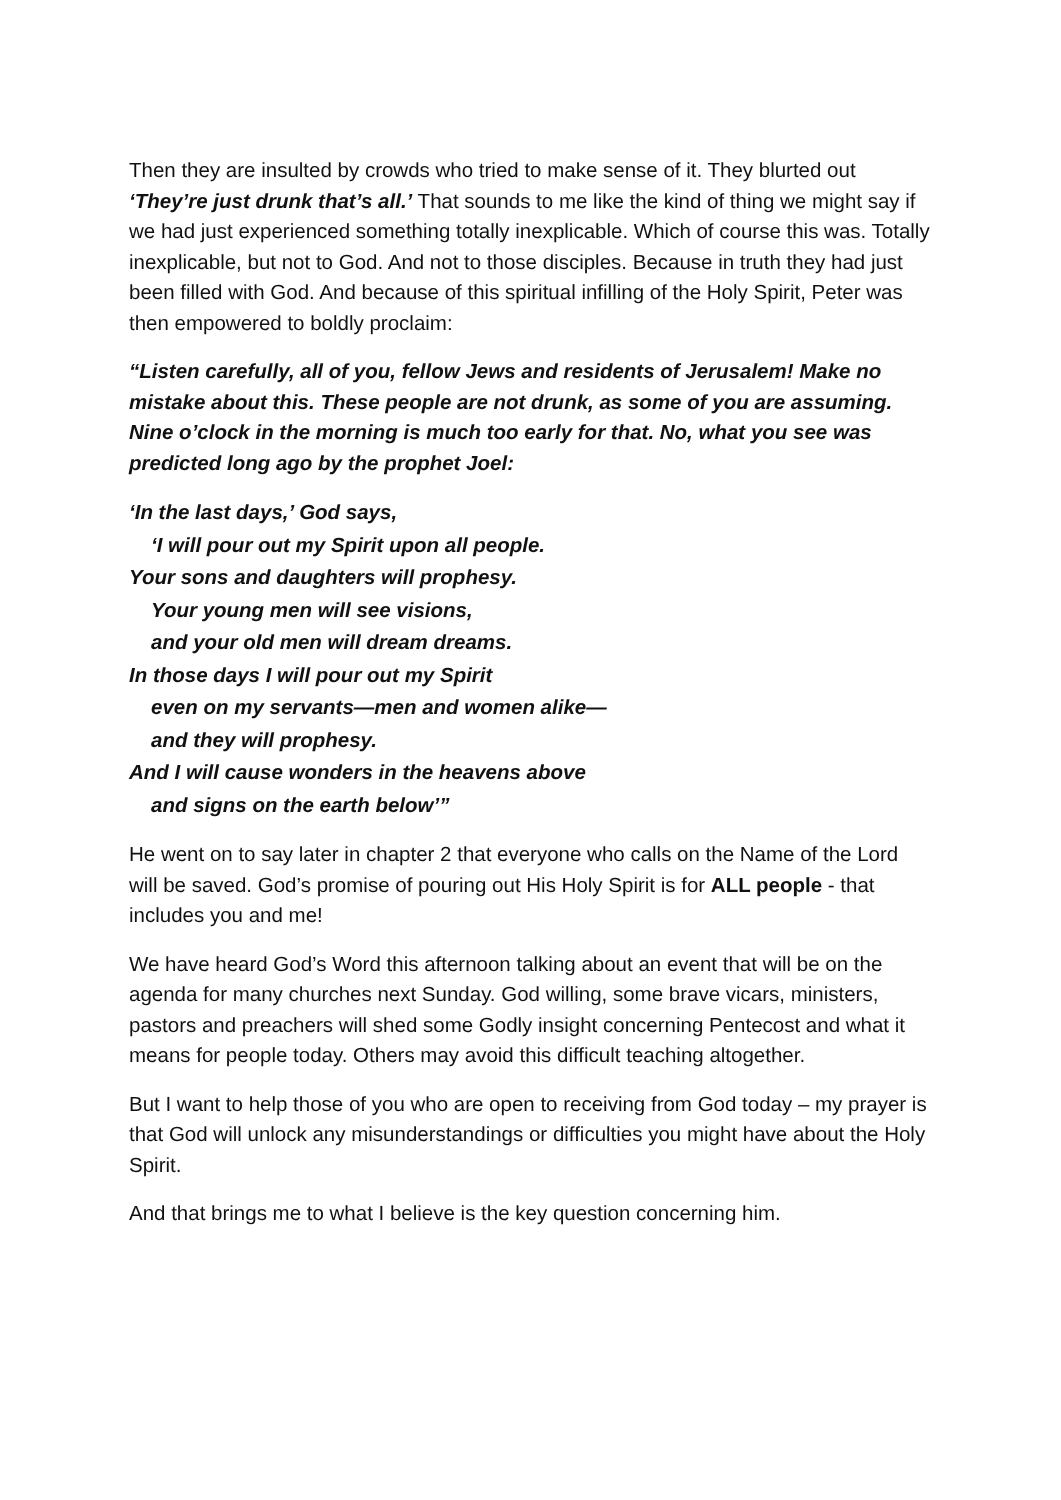Then they are insulted by crowds who tried to make sense of it. They blurted out ‘They’re just drunk that’s all.’ That sounds to me like the kind of thing we might say if we had just experienced something totally inexplicable. Which of course this was. Totally inexplicable, but not to God. And not to those disciples. Because in truth they had just been filled with God. And because of this spiritual infilling of the Holy Spirit, Peter was then empowered to boldly proclaim:
“Listen carefully, all of you, fellow Jews and residents of Jerusalem! Make no mistake about this. These people are not drunk, as some of you are assuming. Nine o’clock in the morning is much too early for that. No, what you see was predicted long ago by the prophet Joel:
‘In the last days,’ God says,
‘I will pour out my Spirit upon all people.
Your sons and daughters will prophesy.
Your young men will see visions,
and your old men will dream dreams.
In those days I will pour out my Spirit
even on my servants—men and women alike—
and they will prophesy.
And I will cause wonders in the heavens above
and signs on the earth below’”
He went on to say later in chapter 2 that everyone who calls on the Name of the Lord will be saved. God’s promise of pouring out His Holy Spirit is for ALL people - that includes you and me!
We have heard God’s Word this afternoon talking about an event that will be on the agenda for many churches next Sunday. God willing, some brave vicars, ministers, pastors and preachers will shed some Godly insight concerning Pentecost and what it means for people today. Others may avoid this difficult teaching altogether.
But I want to help those of you who are open to receiving from God today – my prayer is that God will unlock any misunderstandings or difficulties you might have about the Holy Spirit.
And that brings me to what I believe is the key question concerning him.